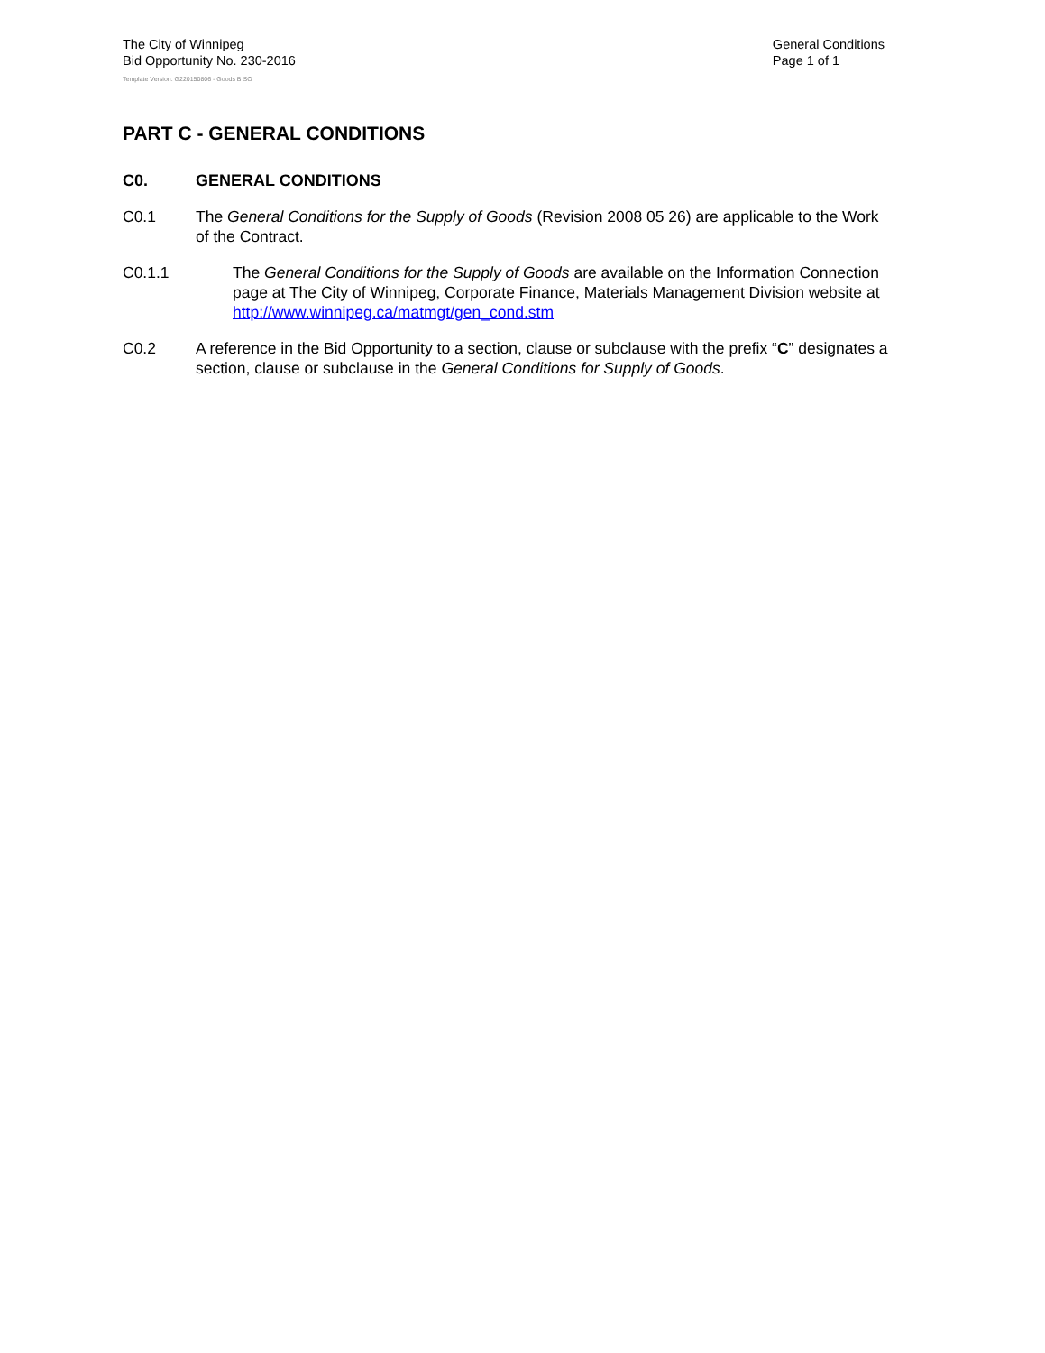The City of Winnipeg
Bid Opportunity No. 230-2016
General Conditions
Page 1 of 1
Template Version: G220150806 - Goods B SO
PART C - GENERAL CONDITIONS
C0. GENERAL CONDITIONS
C0.1 The General Conditions for the Supply of Goods (Revision 2008 05 26) are applicable to the Work of the Contract.
C0.1.1 The General Conditions for the Supply of Goods are available on the Information Connection page at The City of Winnipeg, Corporate Finance, Materials Management Division website at http://www.winnipeg.ca/matmgt/gen_cond.stm
C0.2 A reference in the Bid Opportunity to a section, clause or subclause with the prefix “C” designates a section, clause or subclause in the General Conditions for Supply of Goods.